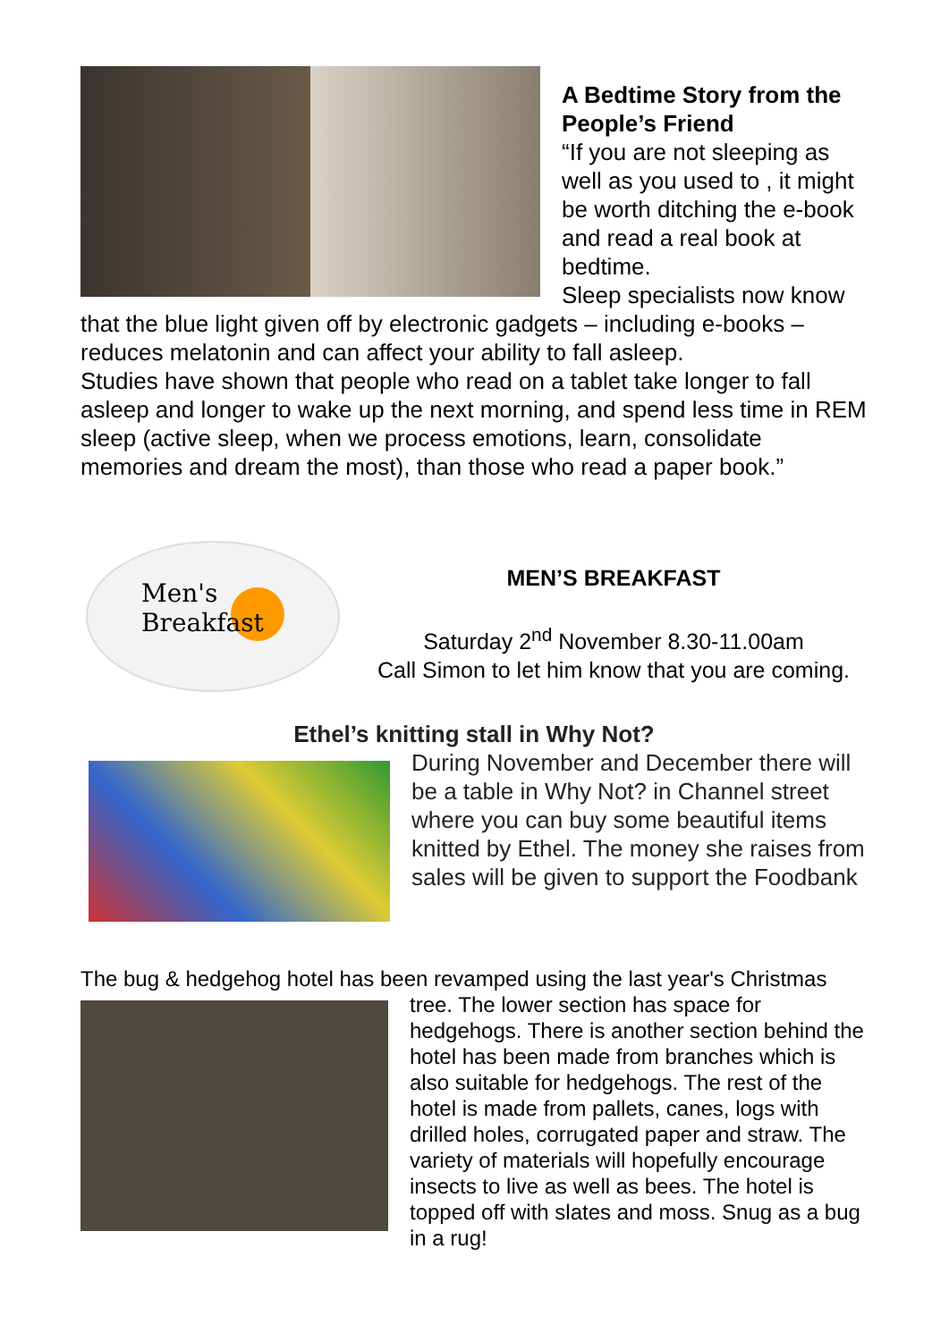A Bedtime Story from the People’s Friend
“If you are not sleeping as well as you used to , it might be worth ditching the e-book and read a real book at bedtime.
Sleep specialists now know that the blue light given off by electronic gadgets – including e-books – reduces melatonin and can affect your ability to fall asleep.
Studies have shown that people who read on a tablet take longer to fall asleep and longer to wake up the next morning, and spend less time in REM sleep (active sleep, when we process emotions, learn, consolidate memories and dream the most), than those who read a paper book.”
Men's Breakfast
MEN’S BREAKFAST
Saturday 2<sup>nd</sup> November 8.30-11.00am
Call Simon to let him know that you are coming.
Ethel’s knitting stall in Why Not?
During November and December there will be a table in Why Not? in Channel street where you can buy some beautiful items knitted by Ethel. The money she raises from sales will be given to support the Foodbank
The bug & hedgehog hotel has been revamped using the last year's Christmas
tree. The lower section has space for hedgehogs. There is another section behind the hotel has been made from branches which is also suitable for hedgehogs. The rest of the hotel is made from pallets, canes, logs with drilled holes, corrugated paper and straw. The variety of materials will hopefully encourage insects to live as well as bees. The hotel is topped off with slates and moss. Snug as a bug in a rug!